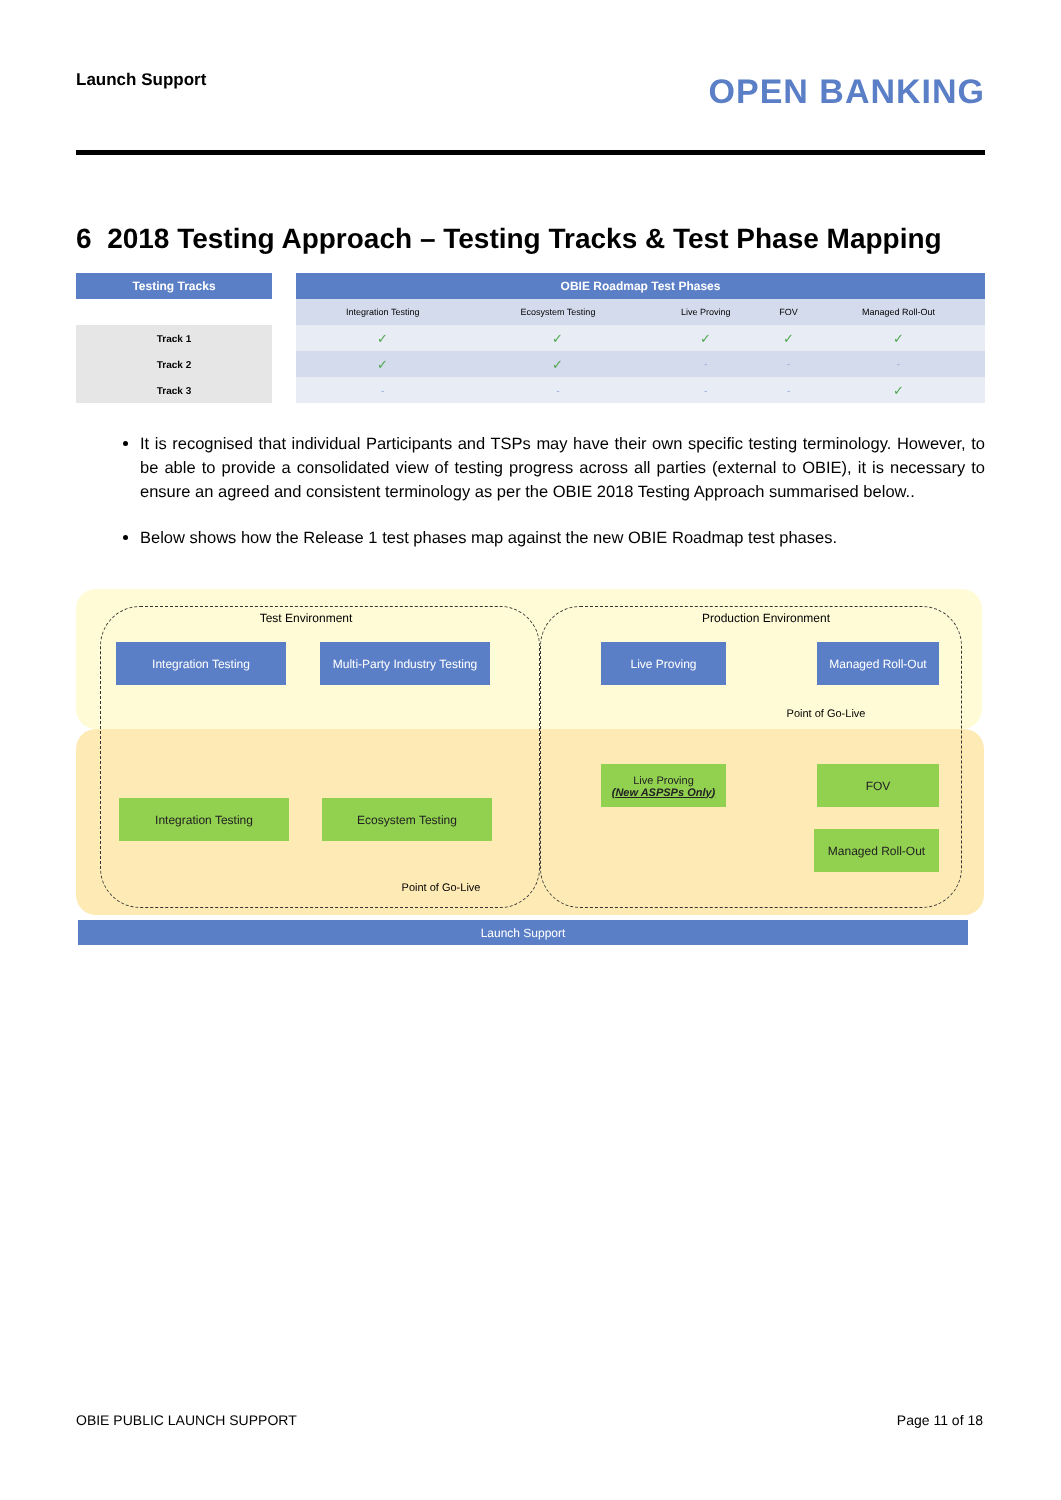Launch Support
OPEN BANKING
6 2018 Testing Approach – Testing Tracks & Test Phase Mapping
| Testing Tracks | | OBIE Roadmap Test Phases | | | | |
| --- | --- | --- | --- | --- | --- | --- |
| | | Integration Testing | Ecosystem Testing | Live Proving | FOV | Managed Roll-Out |
| Track 1 | | ✓ | ✓ | ✓ | ✓ | ✓ |
| Track 2 | | ✓ | ✓ | - | - | - |
| Track 3 | | - | - | - | - | ✓ |
It is recognised that individual Participants and TSPs may have their own specific testing terminology. However, to be able to provide a consolidated view of testing progress across all parties (external to OBIE), it is necessary to ensure an agreed and consistent terminology as per the OBIE 2018 Testing Approach summarised below..
Below shows how the Release 1 test phases map against the new OBIE Roadmap test phases.
Test Environment Production Environment
Integration Testing
Multi-Party Industry Testing
Live Proving Managed Roll-Out
Point of Go-Live
Integration Testing Ecosystem Testing
Live Proving
(New ASPSPs Only)
FOV
Managed Roll-Out
Point of Go-Live
Launch Support
OBIE PUBLIC LAUNCH SUPPORT Page 11 of 18